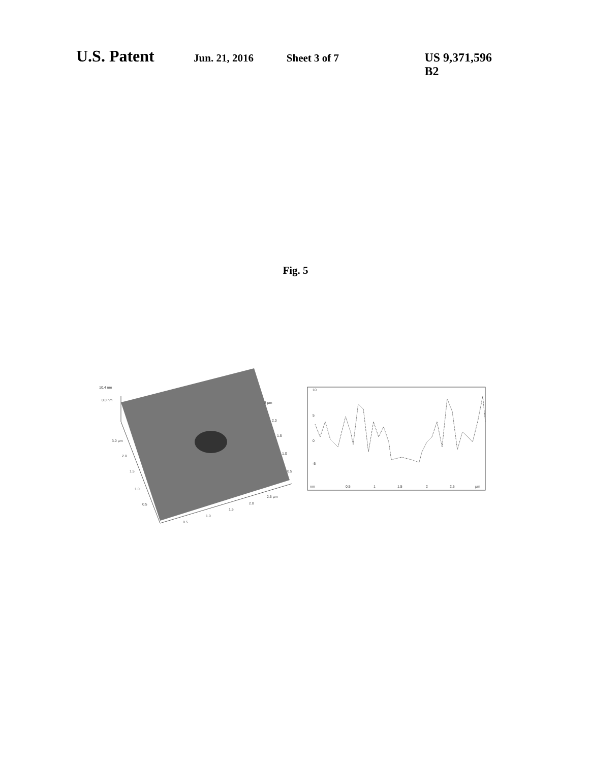U.S. Patent Jun. 21, 2016 Sheet 3 of 7 US 9,371,596 B2
Fig. 5
10.4 nm
0.0 nm
3.0 µm
2.0
1.5
1.0
0.5
3 µm
2.0
1.5
1.0
0.5
0.5
1.0
1.5
2.0
2.5 µm
10
5
0
-5
nm
0.5
1
1.5
2
2.5
µm